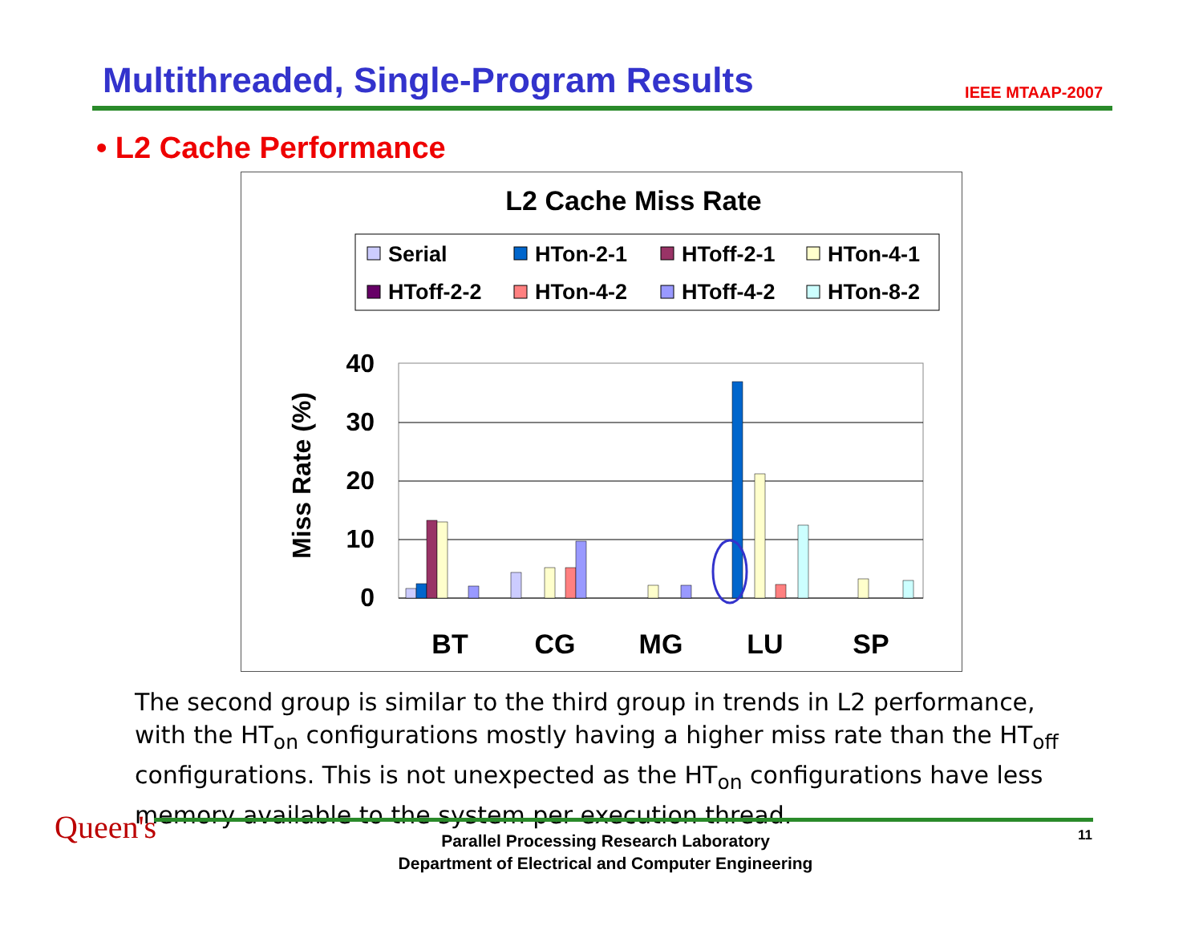Multithreaded, Single-Program Results
IEEE MTAAP-2007
• L2 Cache Performance
L2 Cache Miss Rate
Serial
HTon-2-1
HToff-2-1
HTon-4-1
HToff-2-2
HTon-4-2
HToff-4-2
HTon-8-2
40
30
20
10
0
Miss Rate (%)
BT
CG
MG
LU
SP
The second group is similar to the third group in trends in L2 performance, with the HT<sub>on</sub> configurations mostly having a higher miss rate than the HT<sub>off</sub> configurations. This is not unexpected as the HT<sub>on</sub> configurations have less memory available to the system per execution thread.
Queen's
Parallel Processing Research Laboratory
Department of Electrical and Computer Engineering
11